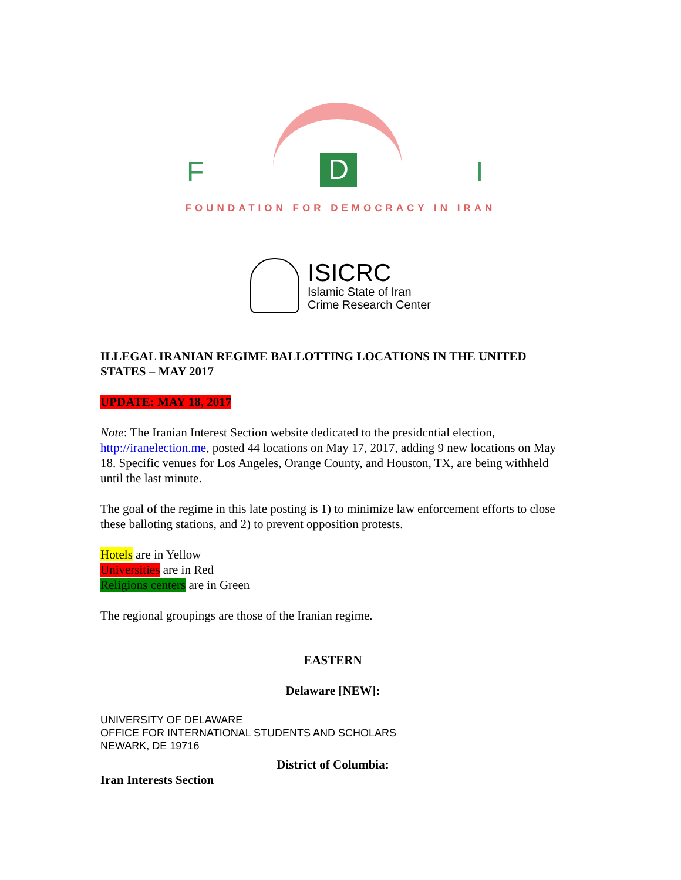F D I
FOUNDATION FOR DEMOCRACY IN IRAN
ISICRC
Islamic State of Iran
Crime Research Center
ILLEGAL IRANIAN REGIME BALLOTTING LOCATIONS IN THE UNITED STATES – MAY 2017
UPDATE: MAY 18, 2017
Note: The Iranian Interest Section website dedicated to the presidcntial election, http://iranelection.me, posted 44 locations on May 17, 2017, adding 9 new locations on May 18. Specific venues for Los Angeles, Orange County, and Houston, TX, are being withheld until the last minute.
The goal of the regime in this late posting is 1) to minimize law enforcement efforts to close these balloting stations, and 2) to prevent opposition protests.
Hotels are in Yellow
Universities are in Red
Religions centers are in Green
The regional groupings are those of the Iranian regime.
EASTERN
Delaware [NEW]:
UNIVERSITY OF DELAWARE
OFFICE FOR INTERNATIONAL STUDENTS AND SCHOLARS
NEWARK, DE 19716
District of Columbia:
Iran Interests Section